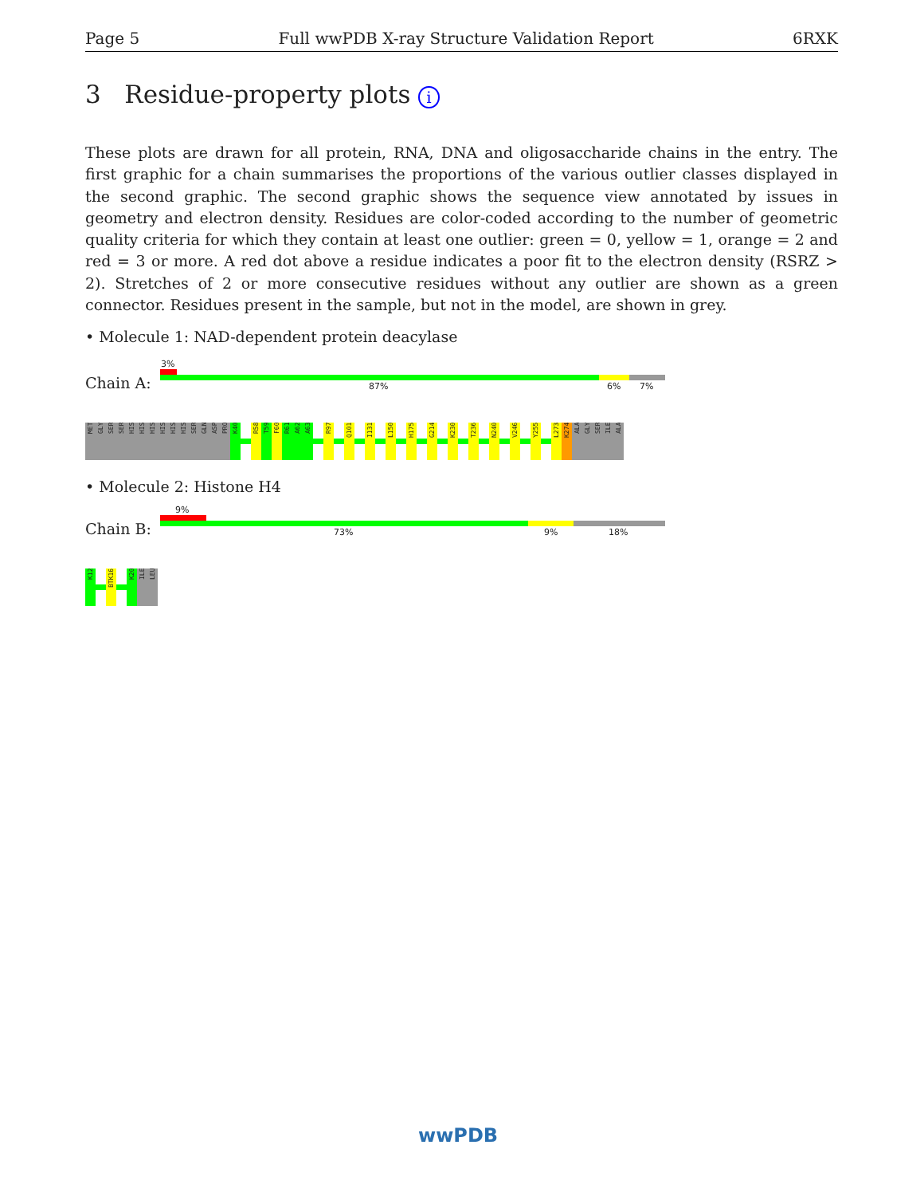Page 5 Full wwPDB X-ray Structure Validation Report 6RXK
3 Residue-property plots i
These plots are drawn for all protein, RNA, DNA and oligosaccharide chains in the entry. The first graphic for a chain summarises the proportions of the various outlier classes displayed in the second graphic. The second graphic shows the sequence view annotated by issues in geometry and electron density. Residues are color-coded according to the number of geometric quality criteria for which they contain at least one outlier: green = 0, yellow = 1, orange = 2 and red = 3 or more. A red dot above a residue indicates a poor fit to the electron density (RSRZ > 2). Stretches of 2 or more consecutive residues without any outlier are shown as a green connector. Residues present in the sample, but not in the model, are shown in grey.
• Molecule 1: NAD-dependent protein deacylase
3%
Chain A: 87% 6% 7%
MET
GLY
SER
SER
HIS
HIS
HIS
HIS
HIS
HIS
SER
GLN
ASP
PRO
K40
R58
T59
F60
R61
A62
A63
R97
Q101
I131
L150
H175
G214
K230
T236
N240
V246
Y255
L273
K274
ALA
GLY
SER
ILE
ALA
• Molecule 2: Histone H4
9%
Chain B: 73% 9% 18%
K12
BTK16
K20
ILE
LEU
wwPDB